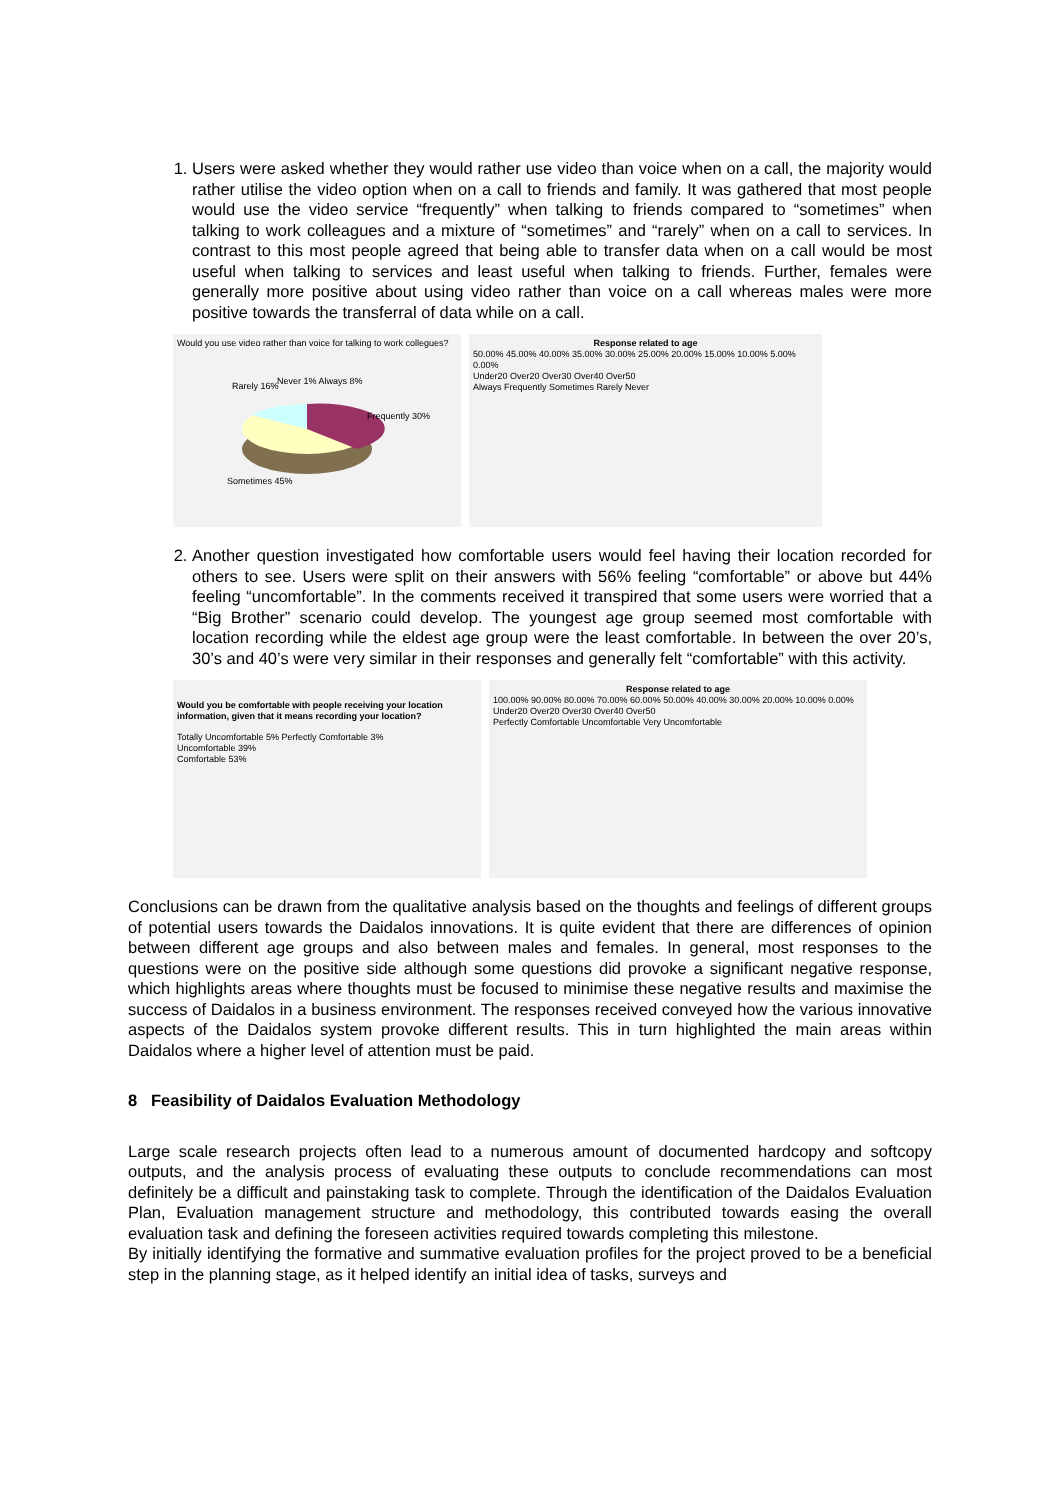1. Users were asked whether they would rather use video than voice when on a call, the majority would rather utilise the video option when on a call to friends and family. It was gathered that most people would use the video service “frequently” when talking to friends compared to “sometimes” when talking to work colleagues and a mixture of “sometimes” and “rarely” when on a call to services. In contrast to this most people agreed that being able to transfer data when on a call would be most useful when talking to services and least useful when talking to friends. Further, females were generally more positive about using video rather than voice on a call whereas males were more positive towards the transferral of data while on a call.
Would you use video rather than voice for talking to work collegues?
Rarely 16%
Never 1% Always 8%
Frequently 30%
Sometimes 45%
Response related to age
50.00% 45.00% 40.00% 35.00% 30.00% 25.00% 20.00% 15.00% 10.00% 5.00% 0.00%
Under20 Over20 Over30 Over40 Over50
Always Frequently Sometimes Rarely Never
2. Another question investigated how comfortable users would feel having their location recorded for others to see. Users were split on their answers with 56% feeling “comfortable” or above but 44% feeling “uncomfortable”. In the comments received it transpired that some users were worried that a “Big Brother” scenario could develop. The youngest age group seemed most comfortable with location recording while the eldest age group were the least comfortable. In between the over 20’s, 30’s and 40’s were very similar in their responses and generally felt “comfortable” with this activity.
Would you be comfortable with people receiving your location information, given that it means recording your location?
Totally Uncomfortable 5% Perfectly Comfortable 3%
Uncomfortable 39%
Comfortable 53%
Response related to age
100.00% 90.00% 80.00% 70.00% 60.00% 50.00% 40.00% 30.00% 20.00% 10.00% 0.00%
Under20 Over20 Over30 Over40 Over50
Perfectly Comfortable Uncomfortable Very Uncomfortable
Conclusions can be drawn from the qualitative analysis based on the thoughts and feelings of different groups of potential users towards the Daidalos innovations. It is quite evident that there are differences of opinion between different age groups and also between males and females. In general, most responses to the questions were on the positive side although some questions did provoke a significant negative response, which highlights areas where thoughts must be focused to minimise these negative results and maximise the success of Daidalos in a business environment. The responses received conveyed how the various innovative aspects of the Daidalos system provoke different results. This in turn highlighted the main areas within Daidalos where a higher level of attention must be paid.
8 Feasibility of Daidalos Evaluation Methodology
Large scale research projects often lead to a numerous amount of documented hardcopy and softcopy outputs, and the analysis process of evaluating these outputs to conclude recommendations can most definitely be a difficult and painstaking task to complete. Through the identification of the Daidalos Evaluation Plan, Evaluation management structure and methodology, this contributed towards easing the overall evaluation task and defining the foreseen activities required towards completing this milestone.
By initially identifying the formative and summative evaluation profiles for the project proved to be a beneficial step in the planning stage, as it helped identify an initial idea of tasks, surveys and